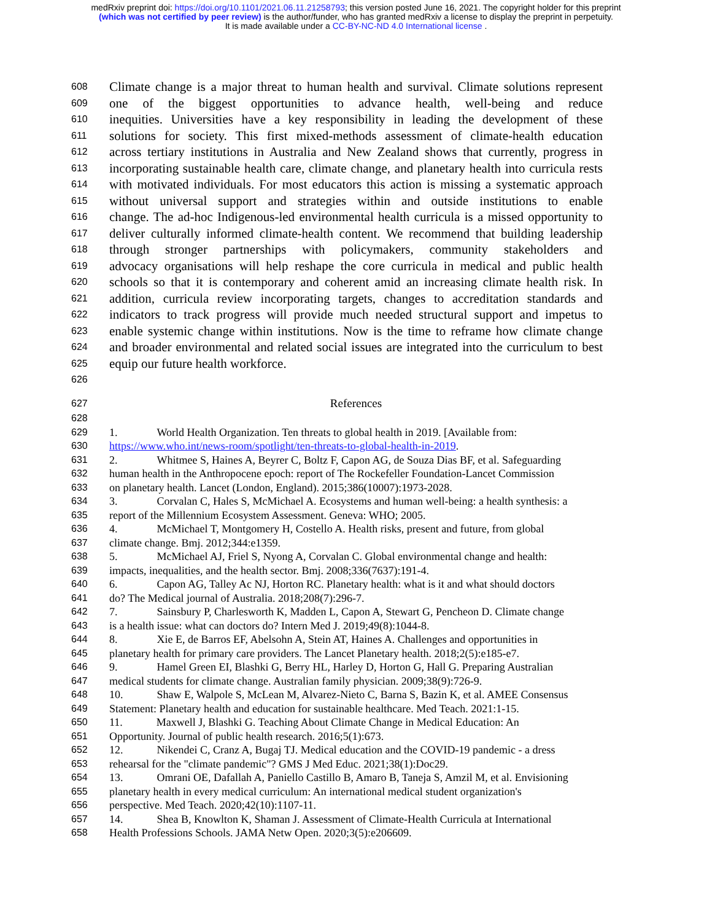medRxiv preprint doi: https://doi.org/10.1101/2021.06.11.21258793; this version posted June 16, 2021. The copyright holder for this preprint
(which was not certified by peer review) is the author/funder, who has granted medRxiv a license to display the preprint in perpetuity.
It is made available under a CC-BY-NC-ND 4.0 International license .
608 Climate change is a major threat to human health and survival. Climate solutions represent
609 one of the biggest opportunities to advance health, well-being and reduce
610 inequities. Universities have a key responsibility in leading the development of these
611 solutions for society. This first mixed-methods assessment of climate-health education
612 across tertiary institutions in Australia and New Zealand shows that currently, progress in
613 incorporating sustainable health care, climate change, and planetary health into curricula rests
614 with motivated individuals. For most educators this action is missing a systematic approach
615 without universal support and strategies within and outside institutions to enable
616 change. The ad-hoc Indigenous-led environmental health curricula is a missed opportunity to
617 deliver culturally informed climate-health content. We recommend that building leadership
618 through stronger partnerships with policymakers, community stakeholders and
619 advocacy organisations will help reshape the core curricula in medical and public health
620 schools so that it is contemporary and coherent amid an increasing climate health risk. In
621 addition, curricula review incorporating targets, changes to accreditation standards and
622 indicators to track progress will provide much needed structural support and impetus to
623 enable systemic change within institutions. Now is the time to reframe how climate change
624 and broader environmental and related social issues are integrated into the curriculum to best
625 equip our future health workforce.
626
627 References
628
629 1. World Health Organization. Ten threats to global health in 2019. [Available from:
630 https://www.who.int/news-room/spotlight/ten-threats-to-global-health-in-2019.
631 2. Whitmee S, Haines A, Beyrer C, Boltz F, Capon AG, de Souza Dias BF, et al. Safeguarding
632 human health in the Anthropocene epoch: report of The Rockefeller Foundation-Lancet Commission
633 on planetary health. Lancet (London, England). 2015;386(10007):1973-2028.
634 3. Corvalan C, Hales S, McMichael A. Ecosystems and human well-being: a health synthesis: a
635 report of the Millennium Ecosystem Assessment. Geneva: WHO; 2005.
636 4. McMichael T, Montgomery H, Costello A. Health risks, present and future, from global
637 climate change. Bmj. 2012;344:e1359.
638 5. McMichael AJ, Friel S, Nyong A, Corvalan C. Global environmental change and health:
639 impacts, inequalities, and the health sector. Bmj. 2008;336(7637):191-4.
640 6. Capon AG, Talley Ac NJ, Horton RC. Planetary health: what is it and what should doctors
641 do? The Medical journal of Australia. 2018;208(7):296-7.
642 7. Sainsbury P, Charlesworth K, Madden L, Capon A, Stewart G, Pencheon D. Climate change
643 is a health issue: what can doctors do? Intern Med J. 2019;49(8):1044-8.
644 8. Xie E, de Barros EF, Abelsohn A, Stein AT, Haines A. Challenges and opportunities in
645 planetary health for primary care providers. The Lancet Planetary health. 2018;2(5):e185-e7.
646 9. Hamel Green EI, Blashki G, Berry HL, Harley D, Horton G, Hall G. Preparing Australian
647 medical students for climate change. Australian family physician. 2009;38(9):726-9.
648 10. Shaw E, Walpole S, McLean M, Alvarez-Nieto C, Barna S, Bazin K, et al. AMEE Consensus
649 Statement: Planetary health and education for sustainable healthcare. Med Teach. 2021:1-15.
650 11. Maxwell J, Blashki G. Teaching About Climate Change in Medical Education: An
651 Opportunity. Journal of public health research. 2016;5(1):673.
652 12. Nikendei C, Cranz A, Bugaj TJ. Medical education and the COVID-19 pandemic - a dress
653 rehearsal for the "climate pandemic"? GMS J Med Educ. 2021;38(1):Doc29.
654 13. Omrani OE, Dafallah A, Paniello Castillo B, Amaro B, Taneja S, Amzil M, et al. Envisioning
655 planetary health in every medical curriculum: An international medical student organization's
656 perspective. Med Teach. 2020;42(10):1107-11.
657 14. Shea B, Knowlton K, Shaman J. Assessment of Climate-Health Curricula at International
658 Health Professions Schools. JAMA Netw Open. 2020;3(5):e206609.